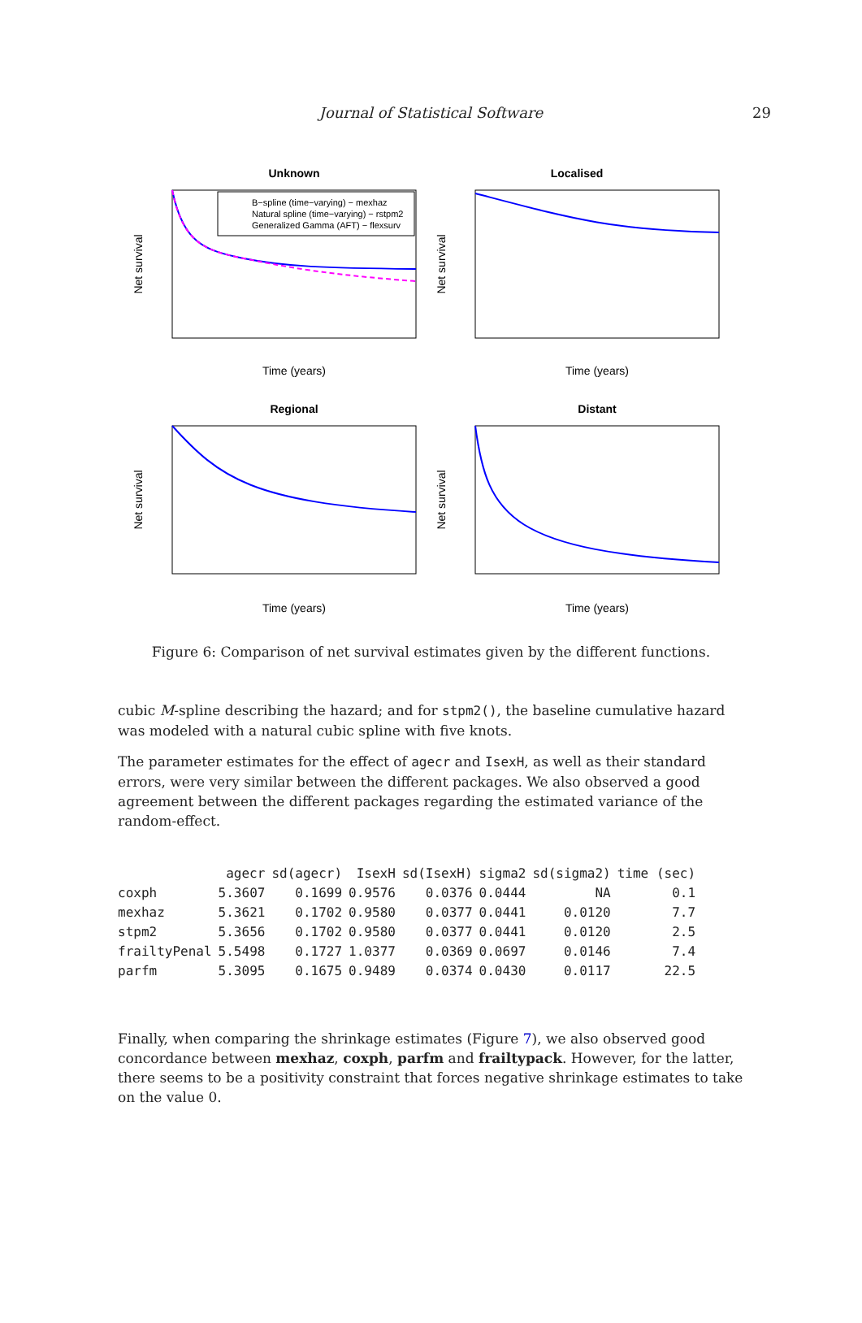Journal of Statistical Software
29
Unknown
B−spline (time−varying) − mexhaz
Natural spline (time−varying) − rstpm2
Generalized Gamma (AFT) − flexsurv
Time (years)
Net survival
Localised
Time (years)
Net survival
Regional
Time (years)
Net survival
Distant
Time (years)
Net survival
Figure 6: Comparison of net survival estimates given by the different functions.
cubic M-spline describing the hazard; and for stpm2(), the baseline cumulative hazard was modeled with a natural cubic spline with five knots.
The parameter estimates for the effect of agecr and IsexH, as well as their standard errors, were very similar between the different packages. We also observed a good agreement between the different packages regarding the estimated variance of the random-effect.
| | agecr | sd(agecr) | IsexH | sd(IsexH) | sigma2 | sd(sigma2) | time (sec) |
| --- | --- | --- | --- | --- | --- | --- | --- |
| coxph | 5.3607 | 0.1699 | 0.9576 | 0.0376 | 0.0444 | NA | 0.1 |
| mexhaz | 5.3621 | 0.1702 | 0.9580 | 0.0377 | 0.0441 | 0.0120 | 7.7 |
| stpm2 | 5.3656 | 0.1702 | 0.9580 | 0.0377 | 0.0441 | 0.0120 | 2.5 |
| frailtyPenal | 5.5498 | 0.1727 | 1.0377 | 0.0369 | 0.0697 | 0.0146 | 7.4 |
| parfm | 5.3095 | 0.1675 | 0.9489 | 0.0374 | 0.0430 | 0.0117 | 22.5 |
Finally, when comparing the shrinkage estimates (Figure 7), we also observed good concordance between mexhaz, coxph, parfm and frailtypack. However, for the latter, there seems to be a positivity constraint that forces negative shrinkage estimates to take on the value 0.